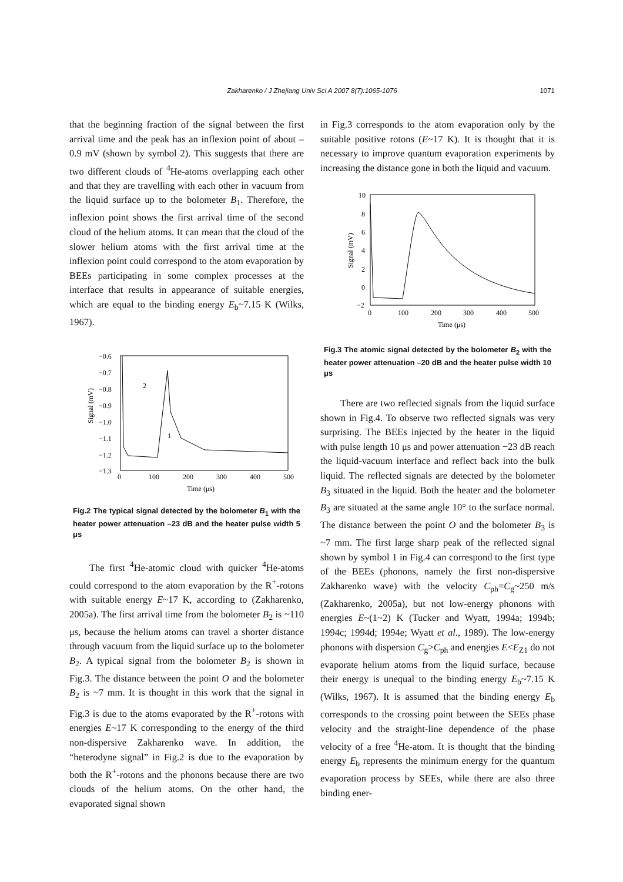Zakharenko / J Zhejiang Univ Sci A 2007 8(7):1065-1076
1071
that the beginning fraction of the signal between the first arrival time and the peak has an inflexion point of about –0.9 mV (shown by symbol 2). This suggests that there are two different clouds of <sup>4</sup>He-atoms overlapping each other and that they are travelling with each other in vacuum from the liquid surface up to the bolometer B<sub>1</sub>. Therefore, the inflexion point shows the first arrival time of the second cloud of the helium atoms. It can mean that the cloud of the slower helium atoms with the first arrival time at the inflexion point could correspond to the atom evaporation by BEEs participating in some complex processes at the interface that results in appearance of suitable energies, which are equal to the binding energy E<sub>b</sub>~7.15 K (Wilks, 1967).
−0.6
−0.7
−0.8
−0.9
−1.0
−1.1
−1.2
−1.3
0
100
200
300
400
500
Time (μs)
Signal (mV)
2
1
Fig.2 The typical signal detected by the bolometer B<sub>1</sub> with the heater power attenuation –23 dB and the heater pulse width 5 μs
The first <sup>4</sup>He-atomic cloud with quicker <sup>4</sup>He-atoms could correspond to the atom evaporation by the R<sup>+</sup>-rotons with suitable energy E~17 K, according to (Zakharenko, 2005a). The first arrival time from the bolometer B<sub>2</sub> is ~110 μs, because the helium atoms can travel a shorter distance through vacuum from the liquid surface up to the bolometer B<sub>2</sub>. A typical signal from the bolometer B<sub>2</sub> is shown in Fig.3. The distance between the point O and the bolometer B<sub>2</sub> is ~7 mm. It is thought in this work that the signal in Fig.3 is due to the atoms evaporated by the R<sup>+</sup>-rotons with energies E~17 K corresponding to the energy of the third non-dispersive Zakharenko wave. In addition, the “heterodyne signal” in Fig.2 is due to the evaporation by both the R<sup>+</sup>-rotons and the phonons because there are two clouds of the helium atoms. On the other hand, the evaporated signal shown
in Fig.3 corresponds to the atom evaporation only by the suitable positive rotons (E~17 K). It is thought that it is necessary to improve quantum evaporation experiments by increasing the distance gone in both the liquid and vacuum.
10
8
6
4
2
0
−2
0
100
200
300
400
500
Time (μs)
Signal (mV)
Fig.3 The atomic signal detected by the bolometer B<sub>2</sub> with the heater power attenuation –20 dB and the heater pulse width 10 μs
There are two reflected signals from the liquid surface shown in Fig.4. To observe two reflected signals was very surprising. The BEEs injected by the heater in the liquid with pulse length 10 μs and power attenuation −23 dB reach the liquid-vacuum interface and reflect back into the bulk liquid. The reflected signals are detected by the bolometer B<sub>3</sub> situated in the liquid. Both the heater and the bolometer B<sub>3</sub> are situated at the same angle 10° to the surface normal. The distance between the point O and the bolometer B<sub>3</sub> is ~7 mm. The first large sharp peak of the reflected signal shown by symbol 1 in Fig.4 can correspond to the first type of the BEEs (phonons, namely the first non-dispersive Zakharenko wave) with the velocity C<sub>ph</sub>=C<sub>g</sub>~250 m/s (Zakharenko, 2005a), but not low-energy phonons with energies E~(1~2) K (Tucker and Wyatt, 1994a; 1994b; 1994c; 1994d; 1994e; Wyatt et al., 1989). The low-energy phonons with dispersion C<sub>g</sub>>C<sub>ph</sub> and energies E<E<sub>Z1</sub> do not evaporate helium atoms from the liquid surface, because their energy is unequal to the binding energy E<sub>b</sub>~7.15 K (Wilks, 1967). It is assumed that the binding energy E<sub>b</sub> corresponds to the crossing point between the SEEs phase velocity and the straight-line dependence of the phase velocity of a free <sup>4</sup>He-atom. It is thought that the binding energy E<sub>b</sub> represents the minimum energy for the quantum evaporation process by SEEs, while there are also three binding ener-